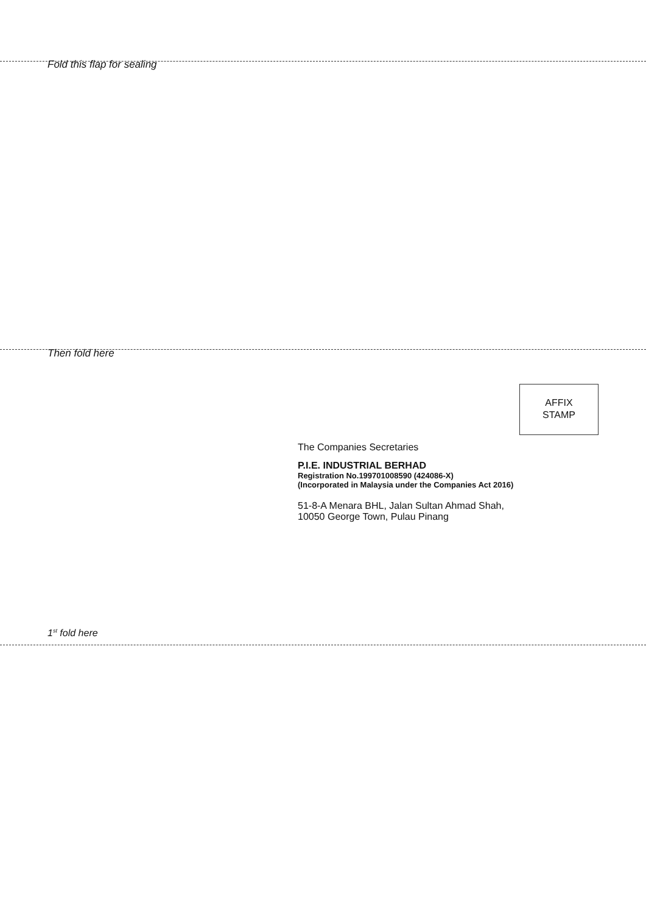Fold this flap for sealing
Then fold here
AFFIX
STAMP
The Companies Secretaries
P.I.E. INDUSTRIAL BERHAD
Registration No.199701008590 (424086-X)
(Incorporated in Malaysia under the Companies Act 2016)
51-8-A Menara BHL, Jalan Sultan Ahmad Shah,
10050 George Town, Pulau Pinang
1<sup>st</sup> fold here